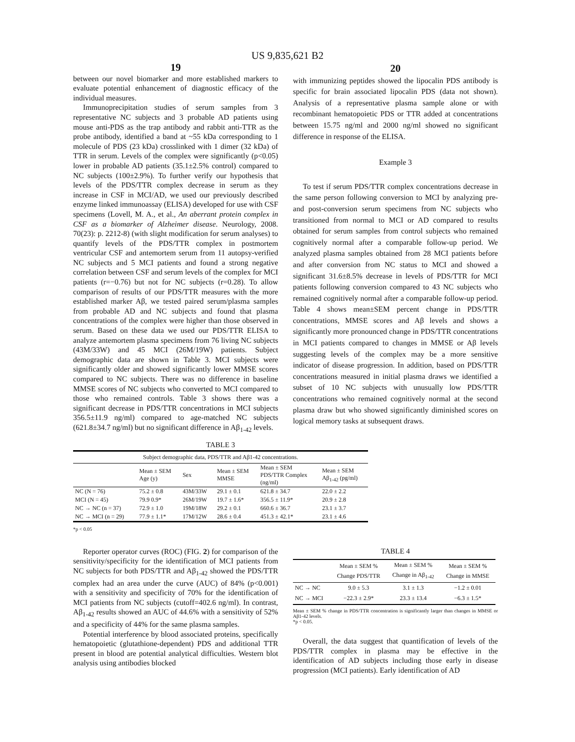US 9,835,621 B2
19
between our novel biomarker and more established markers to evaluate potential enhancement of diagnostic efficacy of the individual measures.
Immunoprecipitation studies of serum samples from 3 representative NC subjects and 3 probable AD patients using mouse anti-PDS as the trap antibody and rabbit anti-TTR as the probe antibody, identified a band at ~55 kDa corresponding to 1 molecule of PDS (23 kDa) crosslinked with 1 dimer (32 kDa) of TTR in serum. Levels of the complex were significantly (p<0.05) lower in probable AD patients (35.1±2.5% control) compared to NC subjects (100±2.9%). To further verify our hypothesis that levels of the PDS/TTR complex decrease in serum as they increase in CSF in MCI/AD, we used our previously described enzyme linked immunoassay (ELISA) developed for use with CSF specimens (Lovell, M. A., et al., An aberrant protein complex in CSF as a biomarker of Alzheimer disease. Neurology, 2008. 70(23): p. 2212-8) (with slight modification for serum analyses) to quantify levels of the PDS/TTR complex in postmortem ventricular CSF and antemortem serum from 11 autopsy-verified NC subjects and 5 MCI patients and found a strong negative correlation between CSF and serum levels of the complex for MCI patients (r=−0.76) but not for NC subjects (r=0.28). To allow comparison of results of our PDS/TTR measures with the more established marker Aβ, we tested paired serum/plasma samples from probable AD and NC subjects and found that plasma concentrations of the complex were higher than those observed in serum. Based on these data we used our PDS/TTR ELISA to analyze antemortem plasma specimens from 76 living NC subjects (43M/33W) and 45 MCI (26M/19W) patients. Subject demographic data are shown in Table 3. MCI subjects were significantly older and showed significantly lower MMSE scores compared to NC subjects. There was no difference in baseline MMSE scores of NC subjects who converted to MCI compared to those who remained controls. Table 3 shows there was a significant decrease in PDS/TTR concentrations in MCI subjects 356.5±11.9 ng/ml) compared to age-matched NC subjects (621.8±34.7 ng/ml) but no significant difference in Aβ<sub>1-42</sub> levels.
20
with immunizing peptides showed the lipocalin PDS antibody is specific for brain associated lipocalin PDS (data not shown). Analysis of a representative plasma sample alone or with recombinant hematopoietic PDS or TTR added at concentrations between 15.75 ng/ml and 2000 ng/ml showed no significant difference in response of the ELISA.
Example 3
To test if serum PDS/TTR complex concentrations decrease in the same person following conversion to MCI by analyzing pre- and post-conversion serum specimens from NC subjects who transitioned from normal to MCI or AD compared to results obtained for serum samples from control subjects who remained cognitively normal after a comparable follow-up period. We analyzed plasma samples obtained from 28 MCI patients before and after conversion from NC status to MCI and showed a significant 31.6±8.5% decrease in levels of PDS/TTR for MCI patients following conversion compared to 43 NC subjects who remained cognitively normal after a comparable follow-up period. Table 4 shows mean±SEM percent change in PDS/TTR concentrations, MMSE scores and Aβ levels and shows a significantly more pronounced change in PDS/TTR concentrations in MCI patients compared to changes in MMSE or Aβ levels suggesting levels of the complex may be a more sensitive indicator of disease progression. In addition, based on PDS/TTR concentrations measured in initial plasma draws we identified a subset of 10 NC subjects with unusually low PDS/TTR concentrations who remained cognitively normal at the second plasma draw but who showed significantly diminished scores on logical memory tasks at subsequent draws.
TABLE 3
| Subject demographic data, PDS/TTR and Aβ1-42 concentrations. | | | | | |
| | Mean ± SEM Age (y) | Sex | Mean ± SEM MMSE | Mean ± SEM PDS/TTR Complex (ng/ml) | Mean ± SEM Aβ<sub>1-42</sub> (pg/ml) |
| NC (N = 76) | 75.2 ± 0.8 | 43M/33W | 29.1 ± 0.1 | 621.8 ± 34.7 | 22.0 ± 2.2 |
| MCI (N = 45) | 79.9 0.9* | 26M/19W | 19.7 ± 1.6* | 356.5 ± 11.9* | 20.9 ± 2.8 |
| NC → NC (n = 37) | 72.9 ± 1.0 | 19M/18W | 29.2 ± 0.1 | 660.6 ± 36.7 | 23.1 ± 3.7 |
| NC → MCI (n = 29) | 77.9 ± 1.1* | 17M/12W | 28.6 ± 0.4 | 451.3 ± 42.1* | 23.1 ± 4.6 |
*p < 0.05
Reporter operator curves (ROC) (FIG. 2) for comparison of the sensitivity/specificity for the identification of MCI patients from NC subjects for both PDS/TTR and Aβ<sub>1-42</sub> showed the PDS/TTR complex had an area under the curve (AUC) of 84% (p<0.001) with a sensitivity and specificity of 70% for the identification of MCI patients from NC subjects (cutoff=402.6 ng/ml). In contrast, Aβ<sub>1-42</sub> results showed an AUC of 44.6% with a sensitivity of 52% and a specificity of 44% for the same plasma samples.
Potential interference by blood associated proteins, specifically hematopoietic (glutathione-dependent) PDS and additional TTR present in blood are potential analytical difficulties. Western blot analysis using antibodies blocked
TABLE 4
| | Mean ± SEM % Change PDS/TTR | Mean ± SEM % Change in Aβ<sub>1-42</sub> | Mean ± SEM % Change in MMSE |
| --- | --- | --- | --- |
| NC → NC | 9.0 ± 5.3 | 3.1 ± 1.3 | −1.2 ± 0.01 |
| NC → MCI | −22.3 ± 2.9* | 23.3 ± 13.4 | −6.3 ± 1.5* |
Mean ± SEM % change in PDS/TTR concentration is significantly larger than changes in MMSE or Aβ1-42 levels.
*p < 0.05.
Overall, the data suggest that quantification of levels of the PDS/TTR complex in plasma may be effective in the identification of AD subjects including those early in disease progression (MCI patients). Early identification of AD